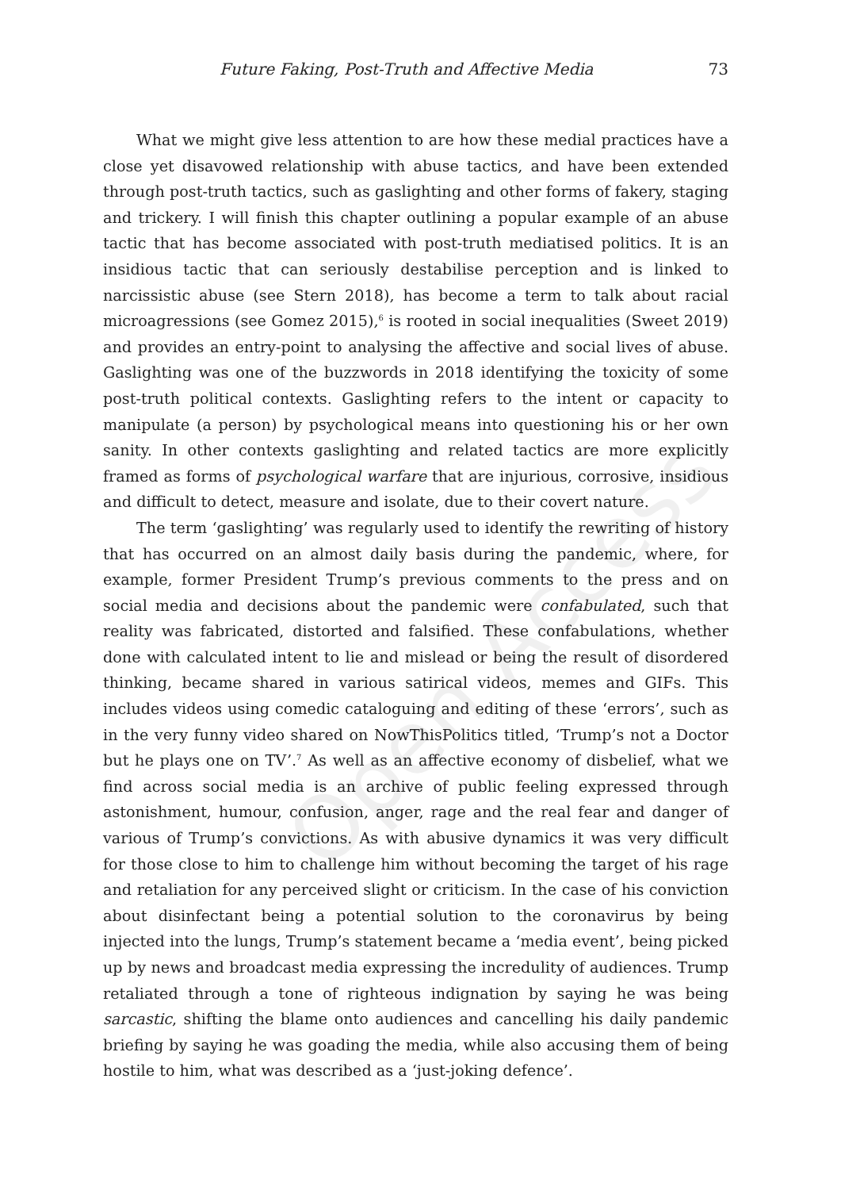Open Access
Future Faking, Post-Truth and Affective Media 73
What we might give less attention to are how these medial practices have a close yet disavowed relationship with abuse tactics, and have been extended through post-truth tactics, such as gaslighting and other forms of fakery, staging and trickery. I will finish this chapter outlining a popular example of an abuse tactic that has become associated with post-truth mediatised politics. It is an insidious tactic that can seriously destabilise perception and is linked to narcissistic abuse (see Stern 2018), has become a term to talk about racial microagressions (see Gomez 2015),<sup>6</sup> is rooted in social inequalities (Sweet 2019) and provides an entry-point to analysing the affective and social lives of abuse. Gaslighting was one of the buzzwords in 2018 identifying the toxicity of some post-truth political contexts. Gaslighting refers to the intent or capacity to manipulate (a person) by psychological means into questioning his or her own sanity. In other contexts gaslighting and related tactics are more explicitly framed as forms of psychological warfare that are injurious, corrosive, insidious and difficult to detect, measure and isolate, due to their covert nature.
The term ‘gaslighting’ was regularly used to identify the rewriting of history that has occurred on an almost daily basis during the pandemic, where, for example, former President Trump’s previous comments to the press and on social media and decisions about the pandemic were confabulated, such that reality was fabricated, distorted and falsified. These confabulations, whether done with calculated intent to lie and mislead or being the result of disordered thinking, became shared in various satirical videos, memes and GIFs. This includes videos using comedic cataloguing and editing of these ‘errors’, such as in the very funny video shared on NowThisPolitics titled, ‘Trump’s not a Doctor but he plays one on TV’.<sup>7</sup> As well as an affective economy of disbelief, what we find across social media is an archive of public feeling expressed through astonishment, humour, confusion, anger, rage and the real fear and danger of various of Trump’s convictions. As with abusive dynamics it was very difficult for those close to him to challenge him without becoming the target of his rage and retaliation for any perceived slight or criticism. In the case of his conviction about disinfectant being a potential solution to the coronavirus by being injected into the lungs, Trump’s statement became a ‘media event’, being picked up by news and broadcast media expressing the incredulity of audiences. Trump retaliated through a tone of righteous indignation by saying he was being sarcastic, shifting the blame onto audiences and cancelling his daily pandemic briefing by saying he was goading the media, while also accusing them of being hostile to him, what was described as a ‘just-joking defence’.